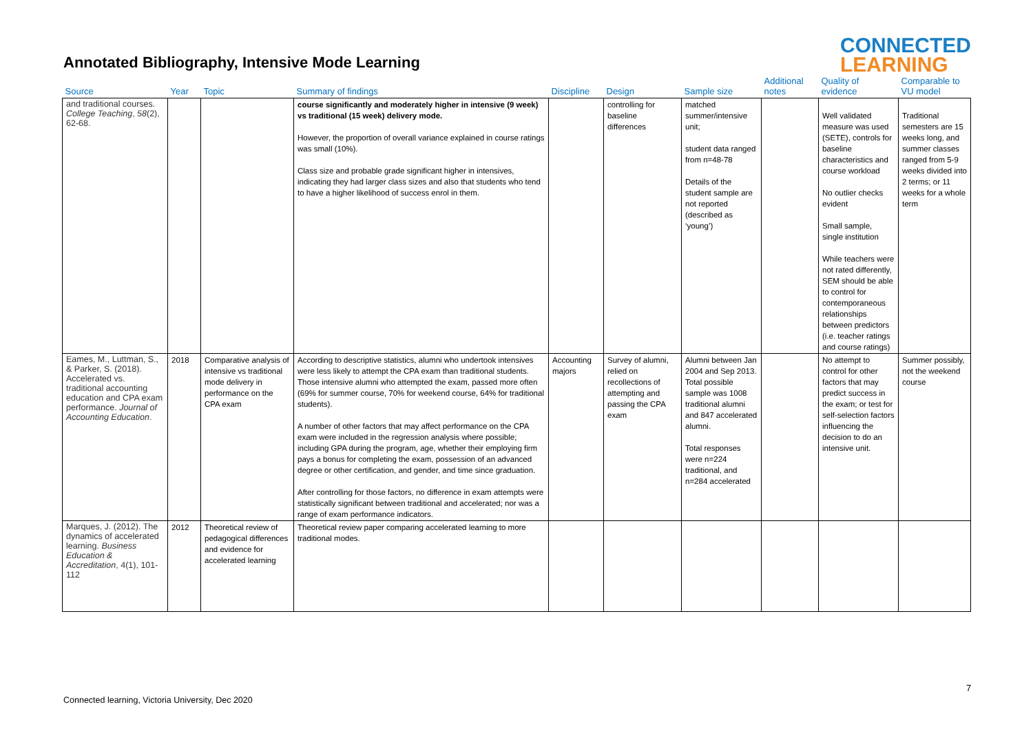Annotated Bibliography, Intensive Mode Learning
CONNECTED
LEARNING
| Source | Year | Topic | Summary of findings | Discipline | Design | Sample size | Additional notes | Quality of evidence | Comparable to VU model |
| --- | --- | --- | --- | --- | --- | --- | --- | --- | --- |
| and traditional courses. College Teaching , 58 (2), 62-68. | | | course significantly and moderately higher in intensive (9 week) vs traditional (15 week) delivery mode. However, the proportion of overall variance explained in course ratings was small (10%). Class size and probable grade significant higher in intensives, indicating they had larger class sizes and also that students who tend to have a higher likelihood of success enrol in them. | | controlling for baseline differences | matched summer/intensive unit; student data ranged from n=48-78 Details of the student sample are not reported (described as ‘young’) | | Well validated measure was used (SETE), controls for baseline characteristics and course workload No outlier checks evident Small sample, single institution While teachers were not rated differently, SEM should be able to control for contemporaneous relationships between predictors (i.e. teacher ratings and course ratings) | Traditional semesters are 15 weeks long, and summer classes ranged from 5-9 weeks divided into 2 terms; or 11 weeks for a whole term |
| Eames, M., Luttman, S., & Parker, S. (2018). Accelerated vs. traditional accounting education and CPA exam performance. Journal of Accounting Education . | 2018 | Comparative analysis of intensive vs traditional mode delivery in performance on the CPA exam | According to descriptive statistics, alumni who undertook intensives were less likely to attempt the CPA exam than traditional students. Those intensive alumni who attempted the exam, passed more often (69% for summer course, 70% for weekend course, 64% for traditional students). A number of other factors that may affect performance on the CPA exam were included in the regression analysis where possible; including GPA during the program, age, whether their employing firm pays a bonus for completing the exam, possession of an advanced degree or other certification, and gender, and time since graduation. After controlling for those factors, no difference in exam attempts were statistically significant between traditional and accelerated; nor was a range of exam performance indicators. | Accounting majors | Survey of alumni, relied on recollections of attempting and passing the CPA exam | Alumni between Jan 2004 and Sep 2013. Total possible sample was 1008 traditional alumni and 847 accelerated alumni. Total responses were n=224 traditional, and n=284 accelerated | | No attempt to control for other factors that may predict success in the exam; or test for self-selection factors influencing the decision to do an intensive unit. | Summer possibly, not the weekend course |
| Marques, J. (2012). The dynamics of accelerated learning. Business Education & Accreditation , 4(1), 101-112 | 2012 | Theoretical review of pedagogical differences and evidence for accelerated learning | Theoretical review paper comparing accelerated learning to more traditional modes. | | | | | | |
7
Connected learning, Victoria University, Dec 2020